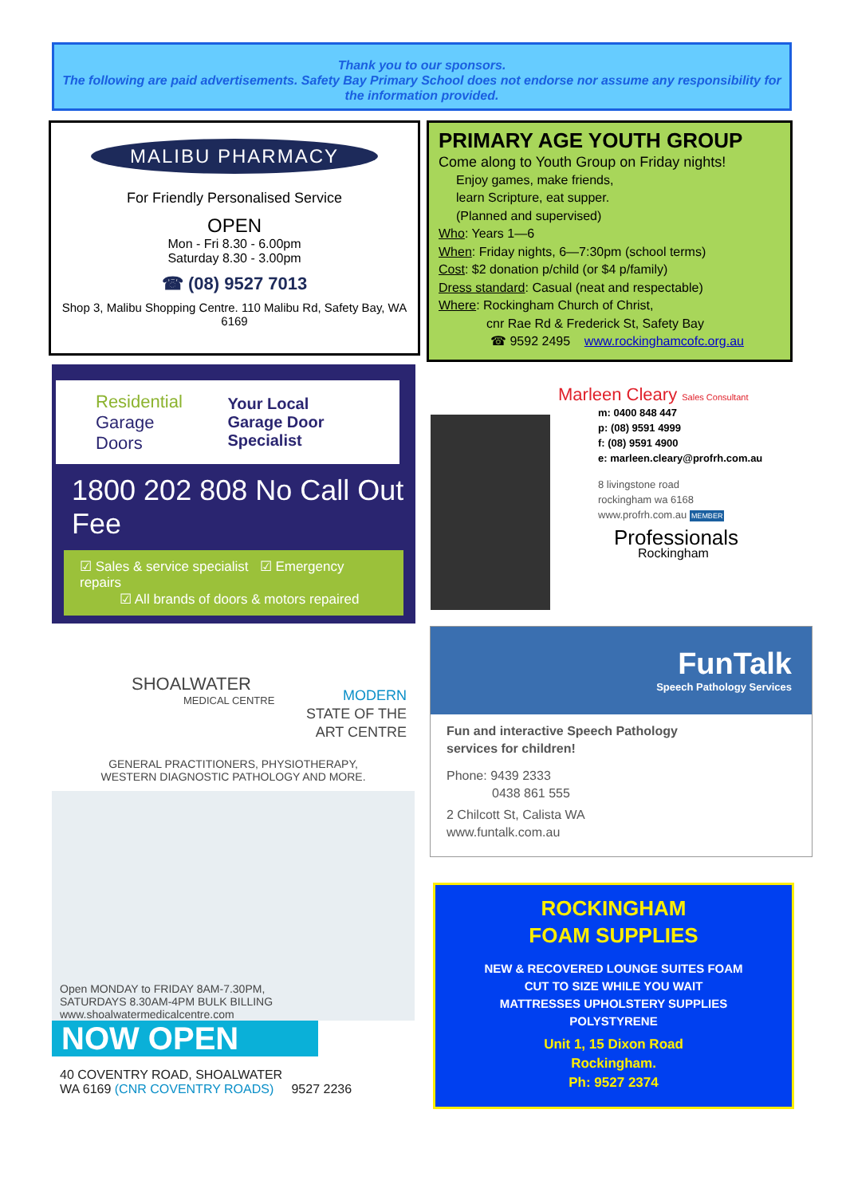Thank you to our sponsors.
The following are paid advertisements. Safety Bay Primary School does not endorse nor assume any responsibility for the information provided.
MALIBU PHARMACY
For Friendly Personalised Service
OPEN
Mon - Fri 8.30 - 6.00pm
Saturday 8.30 - 3.00pm
☎ (08) 9527 7013
Shop 3, Malibu Shopping Centre. 110 Malibu Rd, Safety Bay, WA 6169
PRIMARY AGE YOUTH GROUP
Come along to Youth Group on Friday nights!
Enjoy games, make friends,
learn Scripture, eat supper.
(Planned and supervised)
Who: Years 1—6
When: Friday nights, 6—7:30pm (school terms)
Cost: $2 donation p/child (or $4 p/family)
Dress standard: Casual (neat and respectable)
Where: Rockingham Church of Christ,
cnr Rae Rd & Frederick St, Safety Bay
☎ 9592 2495 www.rockinghamcofc.org.au
Residential
Garage Doors
Your Local
Garage Door Specialist
1800 202 808 No Call Out Fee
☑ Sales & service specialist ☑ Emergency repairs
☑ All brands of doors & motors repaired
Marleen Cleary Sales Consultant
m: 0400 848 447
p: (08) 9591 4999
f: (08) 9591 4900
e: marleen.cleary@profrh.com.au
8 livingstone road
rockingham wa 6168
www.profrh.com.au MEMBER
Professionals
Rockingham
SHOALWATER
MEDICAL CENTRE
MODERN
STATE OF THE
ART CENTRE
GENERAL PRACTITIONERS, PHYSIOTHERAPY,
WESTERN DIAGNOSTIC PATHOLOGY AND MORE.
Open MONDAY to FRIDAY 8AM-7.30PM,
SATURDAYS 8.30AM-4PM BULK BILLING
www.shoalwatermedicalcentre.com
NOW OPEN
40 COVENTRY ROAD, SHOALWATER
WA 6169 (CNR COVENTRY ROADS) 9527 2236
FunTalk
Speech Pathology Services
Fun and interactive Speech Pathology
services for children!
Phone: 9439 2333
0438 861 555
2 Chilcott St, Calista WA
www.funtalk.com.au
ROCKINGHAM
FOAM SUPPLIES
NEW & RECOVERED LOUNGE SUITES FOAM
CUT TO SIZE WHILE YOU WAIT
MATTRESSES UPHOLSTERY SUPPLIES
POLYSTYRENE
Unit 1, 15 Dixon Road
Rockingham.
Ph: 9527 2374